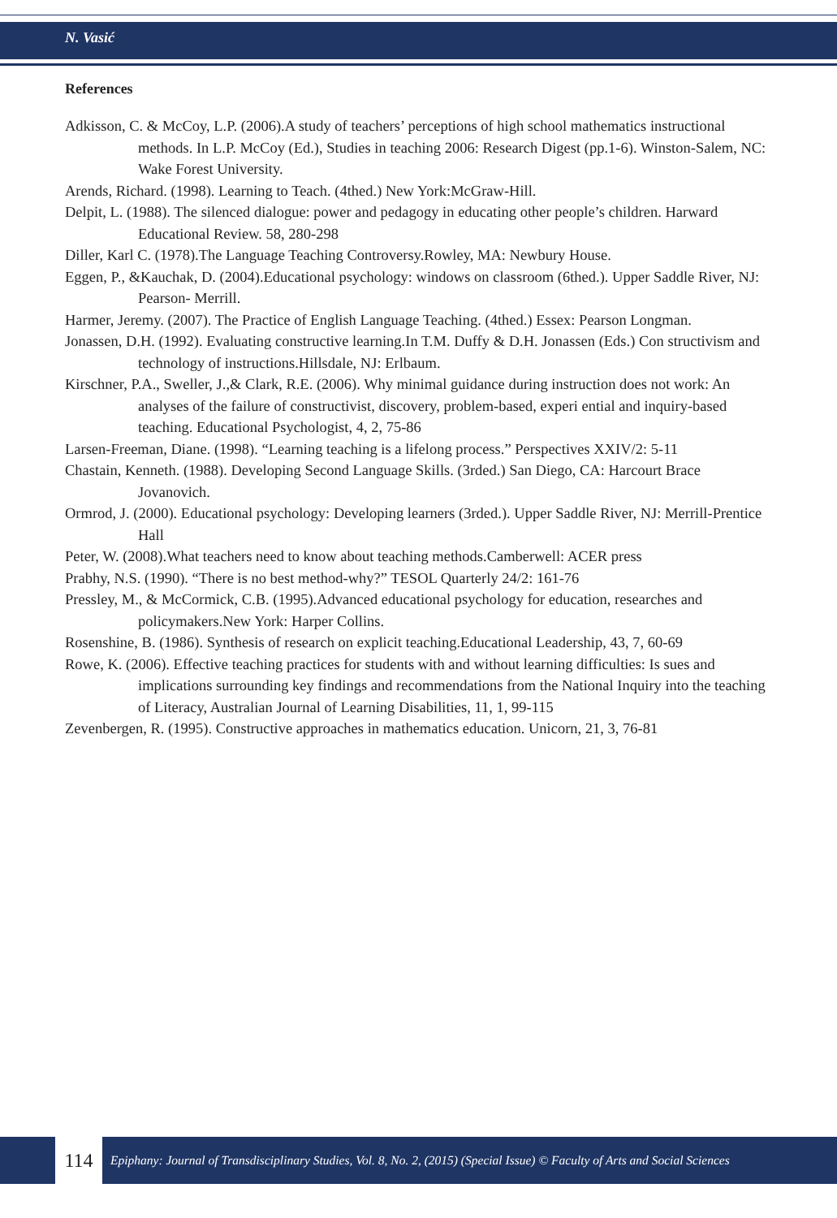N. Vasić
References
Adkisson, C. & McCoy, L.P. (2006).A study of teachers’ perceptions of high school mathematics instructional methods. In L.P. McCoy (Ed.), Studies in teaching 2006: Research Digest (pp.1-6). Winston-Salem, NC: Wake Forest University.
Arends, Richard. (1998). Learning to Teach. (4thed.) New York:McGraw-Hill.
Delpit, L. (1988). The silenced dialogue: power and pedagogy in educating other people’s children. Harward Educational Review. 58, 280-298
Diller, Karl C. (1978).The Language Teaching Controversy.Rowley, MA: Newbury House.
Eggen, P., &Kauchak, D. (2004).Educational psychology: windows on classroom (6thed.). Upper Saddle River, NJ: Pearson- Merrill.
Harmer, Jeremy. (2007). The Practice of English Language Teaching. (4thed.) Essex: Pearson Longman.
Jonassen, D.H. (1992). Evaluating constructive learning.In T.M. Duffy & D.H. Jonassen (Eds.) Con structivism and technology of instructions.Hillsdale, NJ: Erlbaum.
Kirschner, P.A., Sweller, J.,& Clark, R.E. (2006). Why minimal guidance during instruction does not work: An analyses of the failure of constructivist, discovery, problem-based, experi ential and inquiry-based teaching. Educational Psychologist, 4, 2, 75-86
Larsen-Freeman, Diane. (1998). “Learning teaching is a lifelong process.” Perspectives XXIV/2: 5-11
Chastain, Kenneth. (1988). Developing Second Language Skills. (3rded.) San Diego, CA: Harcourt Brace Jovanovich.
Ormrod, J. (2000). Educational psychology: Developing learners (3rded.). Upper Saddle River, NJ: Merrill-Prentice Hall
Peter, W. (2008).What teachers need to know about teaching methods.Camberwell: ACER press
Prabhy, N.S. (1990). “There is no best method-why?” TESOL Quarterly 24/2: 161-76
Pressley, M., & McCormick, C.B. (1995).Advanced educational psychology for education, researches and policymakers.New York: Harper Collins.
Rosenshine, B. (1986). Synthesis of research on explicit teaching.Educational Leadership, 43, 7, 60-69
Rowe, K. (2006). Effective teaching practices for students with and without learning difficulties: Is sues and implications surrounding key findings and recommendations from the National Inquiry into the teaching of Literacy, Australian Journal of Learning Disabilities, 11, 1, 99-115
Zevenbergen, R. (1995). Constructive approaches in mathematics education. Unicorn, 21, 3, 76-81
114
Epiphany: Journal of Transdisciplinary Studies, Vol. 8, No. 2, (2015) (Special Issue) © Faculty of Arts and Social Sciences